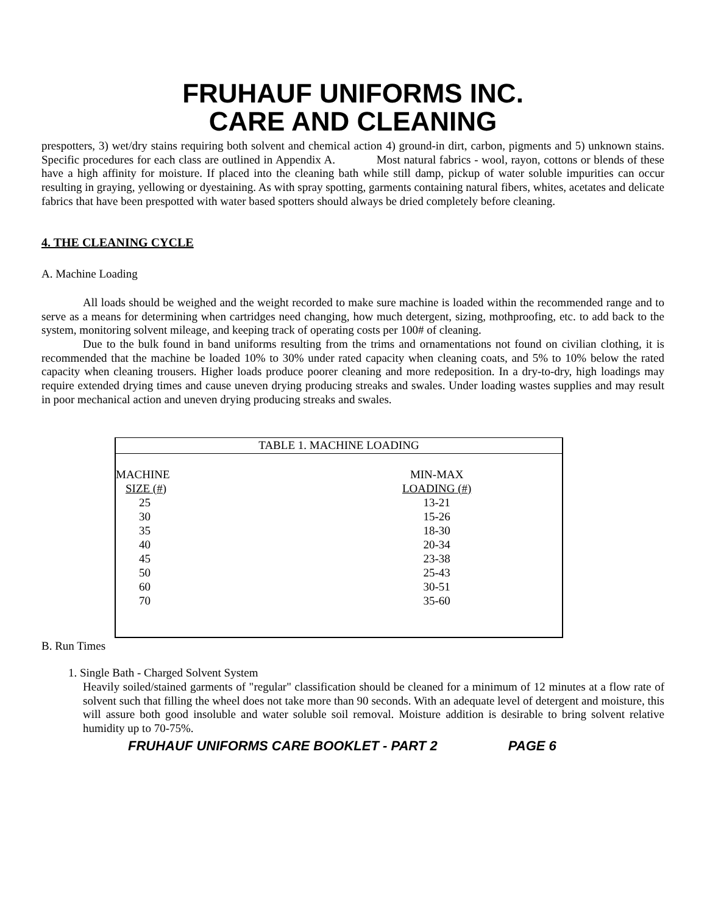FRUHAUF UNIFORMS INC.
CARE AND CLEANING
prespotters, 3) wet/dry stains requiring both solvent and chemical action 4) ground-in dirt, carbon, pigments and 5) unknown stains. Specific procedures for each class are outlined in Appendix A. Most natural fabrics - wool, rayon, cottons or blends of these have a high affinity for moisture. If placed into the cleaning bath while still damp, pickup of water soluble impurities can occur resulting in graying, yellowing or dyestaining. As with spray spotting, garments containing natural fibers, whites, acetates and delicate fabrics that have been prespotted with water based spotters should always be dried completely before cleaning.
4. THE CLEANING CYCLE
A. Machine Loading
All loads should be weighed and the weight recorded to make sure machine is loaded within the recommended range and to serve as a means for determining when cartridges need changing, how much detergent, sizing, mothproofing, etc. to add back to the system, monitoring solvent mileage, and keeping track of operating costs per 100# of cleaning.
Due to the bulk found in band uniforms resulting from the trims and ornamentations not found on civilian clothing, it is recommended that the machine be loaded 10% to 30% under rated capacity when cleaning coats, and 5% to 10% below the rated capacity when cleaning trousers. Higher loads produce poorer cleaning and more redeposition. In a dry-to-dry, high loadings may require extended drying times and cause uneven drying producing streaks and swales. Under loading wastes supplies and may result in poor mechanical action and uneven drying producing streaks and swales.
| TABLE 1. MACHINE LOADING | |
| --- | --- |
| MACHINE | MIN-MAX |
| SIZE (#) | LOADING (#) |
| 25 | 13-21 |
| 30 | 15-26 |
| 35 | 18-30 |
| 40 | 20-34 |
| 45 | 23-38 |
| 50 | 25-43 |
| 60 | 30-51 |
| 70 | 35-60 |
B. Run Times
1. Single Bath - Charged Solvent System
Heavily soiled/stained garments of "regular" classification should be cleaned for a minimum of 12 minutes at a flow rate of solvent such that filling the wheel does not take more than 90 seconds. With an adequate level of detergent and moisture, this will assure both good insoluble and water soluble soil removal. Moisture addition is desirable to bring solvent relative humidity up to 70-75%.
FRUHAUF UNIFORMS CARE BOOKLET - PART 2 PAGE 6